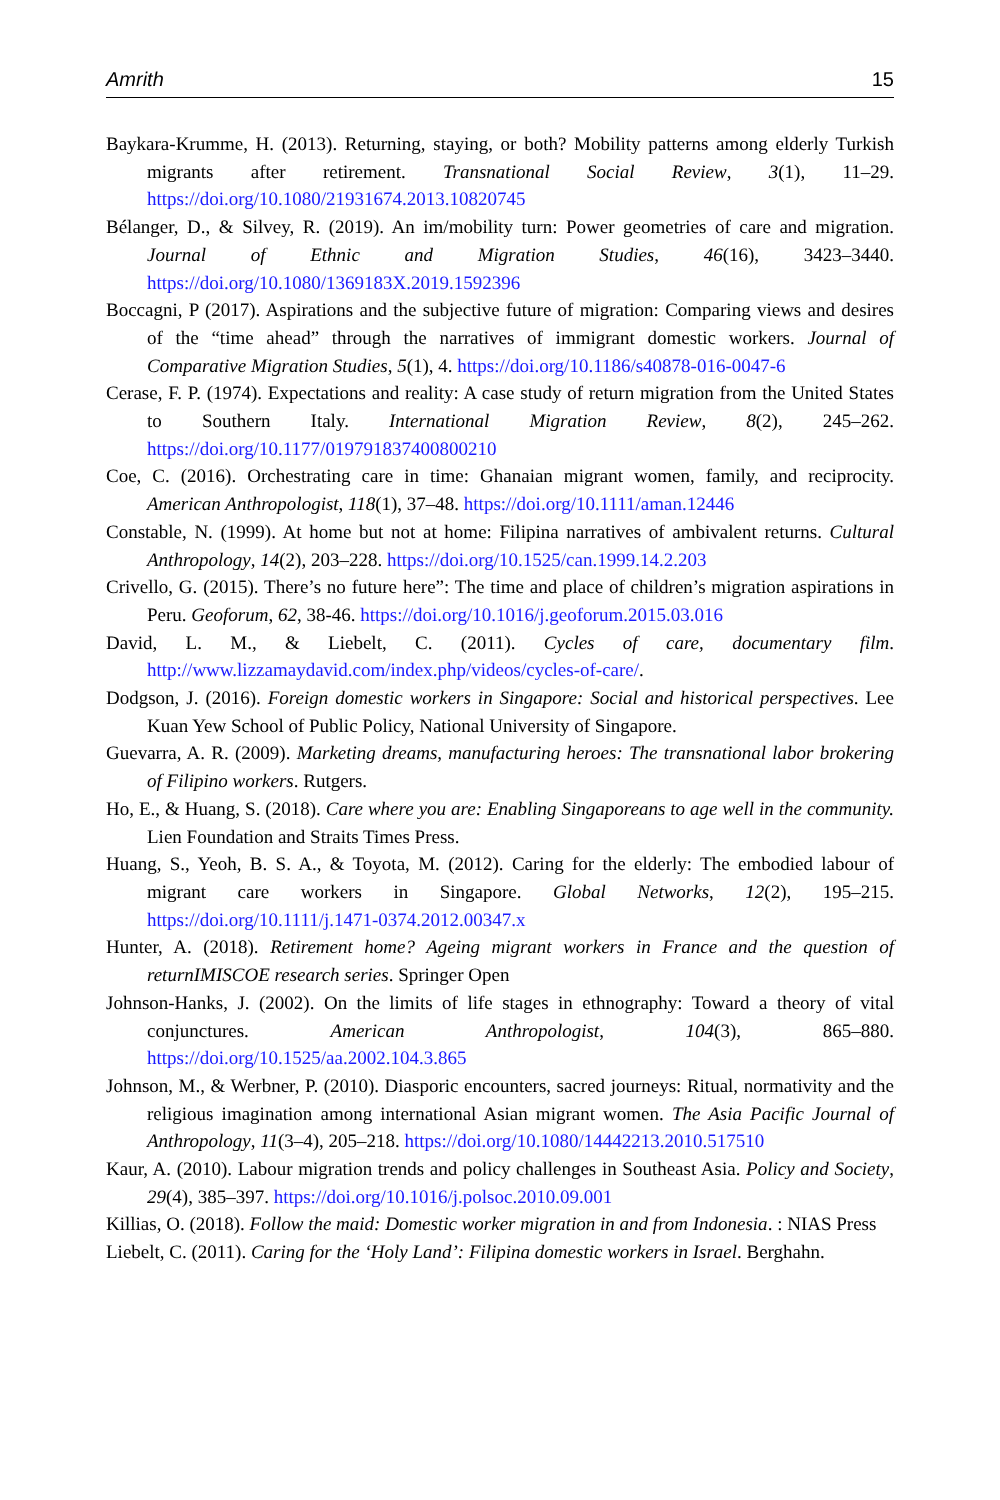Amrith 15
Baykara-Krumme, H. (2013). Returning, staying, or both? Mobility patterns among elderly Turkish migrants after retirement. Transnational Social Review, 3(1), 11–29. https://doi.org/10.1080/21931674.2013.10820745
Bélanger, D., & Silvey, R. (2019). An im/mobility turn: Power geometries of care and migration. Journal of Ethnic and Migration Studies, 46(16), 3423–3440. https://doi.org/10.1080/1369183X.2019.1592396
Boccagni, P (2017). Aspirations and the subjective future of migration: Comparing views and desires of the “time ahead” through the narratives of immigrant domestic workers. Journal of Comparative Migration Studies, 5(1), 4. https://doi.org/10.1186/s40878-016-0047-6
Cerase, F. P. (1974). Expectations and reality: A case study of return migration from the United States to Southern Italy. International Migration Review, 8(2), 245–262. https://doi.org/10.1177/019791837400800210
Coe, C. (2016). Orchestrating care in time: Ghanaian migrant women, family, and reciprocity. American Anthropologist, 118(1), 37–48. https://doi.org/10.1111/aman.12446
Constable, N. (1999). At home but not at home: Filipina narratives of ambivalent returns. Cultural Anthropology, 14(2), 203–228. https://doi.org/10.1525/can.1999.14.2.203
Crivello, G. (2015). There’s no future here”: The time and place of children’s migration aspirations in Peru. Geoforum, 62, 38-46. https://doi.org/10.1016/j.geoforum.2015.03.016
David, L. M., & Liebelt, C. (2011). Cycles of care, documentary film. http://www.lizzamaydavid.com/index.php/videos/cycles-of-care/.
Dodgson, J. (2016). Foreign domestic workers in Singapore: Social and historical perspectives. Lee Kuan Yew School of Public Policy, National University of Singapore.
Guevarra, A. R. (2009). Marketing dreams, manufacturing heroes: The transnational labor brokering of Filipino workers. Rutgers.
Ho, E., & Huang, S. (2018). Care where you are: Enabling Singaporeans to age well in the community. Lien Foundation and Straits Times Press.
Huang, S., Yeoh, B. S. A., & Toyota, M. (2012). Caring for the elderly: The embodied labour of migrant care workers in Singapore. Global Networks, 12(2), 195–215. https://doi.org/10.1111/j.1471-0374.2012.00347.x
Hunter, A. (2018). Retirement home? Ageing migrant workers in France and the question of returnIMISCOE research series. Springer Open
Johnson-Hanks, J. (2002). On the limits of life stages in ethnography: Toward a theory of vital conjunctures. American Anthropologist, 104(3), 865–880. https://doi.org/10.1525/aa.2002.104.3.865
Johnson, M., & Werbner, P. (2010). Diasporic encounters, sacred journeys: Ritual, normativity and the religious imagination among international Asian migrant women. The Asia Pacific Journal of Anthropology, 11(3–4), 205–218. https://doi.org/10.1080/14442213.2010.517510
Kaur, A. (2010). Labour migration trends and policy challenges in Southeast Asia. Policy and Society, 29(4), 385–397. https://doi.org/10.1016/j.polsoc.2010.09.001
Killias, O. (2018). Follow the maid: Domestic worker migration in and from Indonesia. : NIAS Press
Liebelt, C. (2011). Caring for the ‘Holy Land’: Filipina domestic workers in Israel. Berghahn.